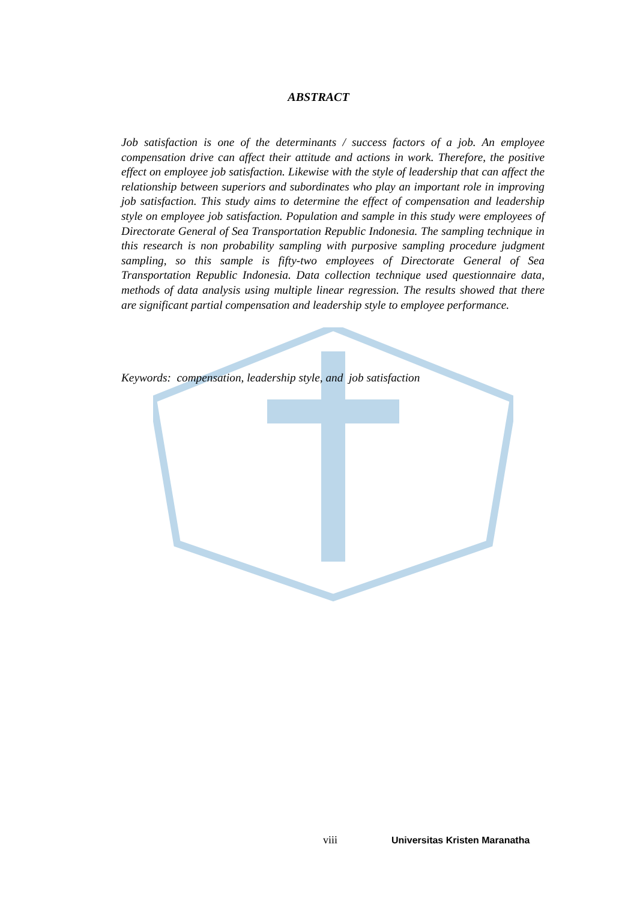ABSTRACT
Job satisfaction is one of the determinants / success factors of a job. An employee compensation drive can affect their attitude and actions in work. Therefore, the positive effect on employee job satisfaction. Likewise with the style of leadership that can affect the relationship between superiors and subordinates who play an important role in improving job satisfaction. This study aims to determine the effect of compensation and leadership style on employee job satisfaction. Population and sample in this study were employees of Directorate General of Sea Transportation Republic Indonesia. The sampling technique in this research is non probability sampling with purposive sampling procedure judgment sampling, so this sample is fifty-two employees of Directorate General of Sea Transportation Republic Indonesia. Data collection technique used questionnaire data, methods of data analysis using multiple linear regression. The results showed that there are significant partial compensation and leadership style to employee performance.
Keywords: compensation, leadership style, and job satisfaction
viii Universitas Kristen Maranatha